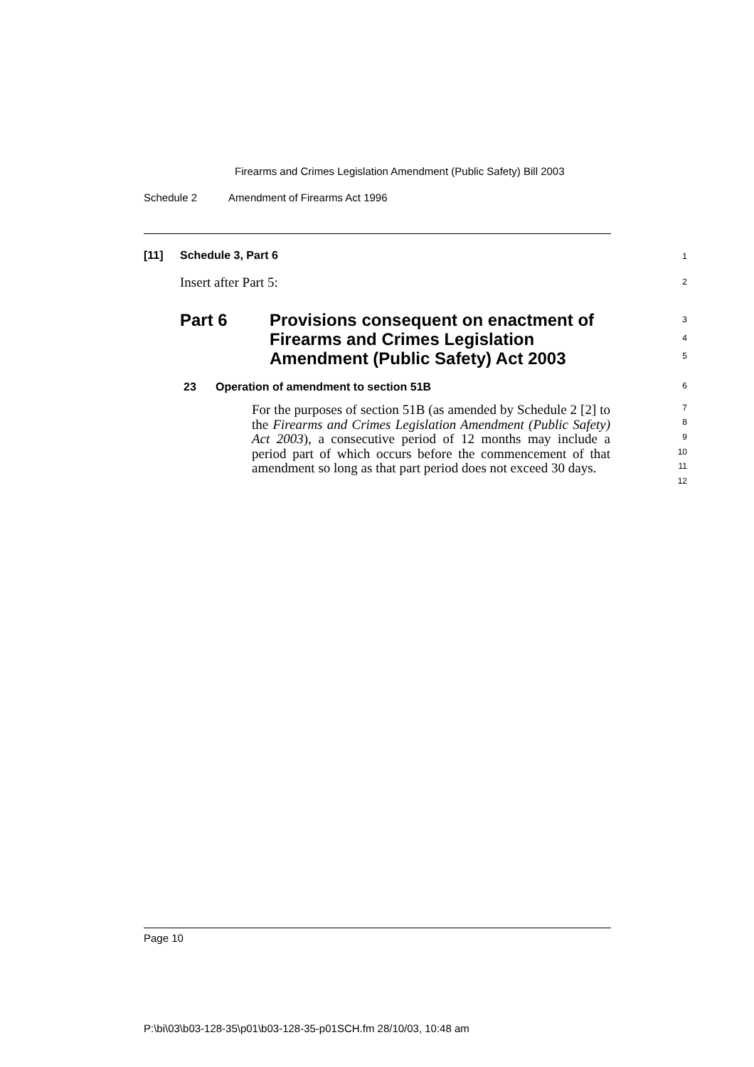Firearms and Crimes Legislation Amendment (Public Safety) Bill 2003
Schedule 2 Amendment of Firearms Act 1996
[11] Schedule 3, Part 6 1
Insert after Part 5: 2
Part 6 Provisions consequent on enactment of Firearms and Crimes Legislation Amendment (Public Safety) Act 2003 3
4
5
23 Operation of amendment to section 51B 6
For the purposes of section 51B (as amended by Schedule 2 [2] to the Firearms and Crimes Legislation Amendment (Public Safety) Act 2003), a consecutive period of 12 months may include a period part of which occurs before the commencement of that amendment so long as that part period does not exceed 30 days.
7
8
9
10
11
12
Page 10
P:\bi\03\b03-128-35\p01\b03-128-35-p01SCH.fm 28/10/03, 10:48 am